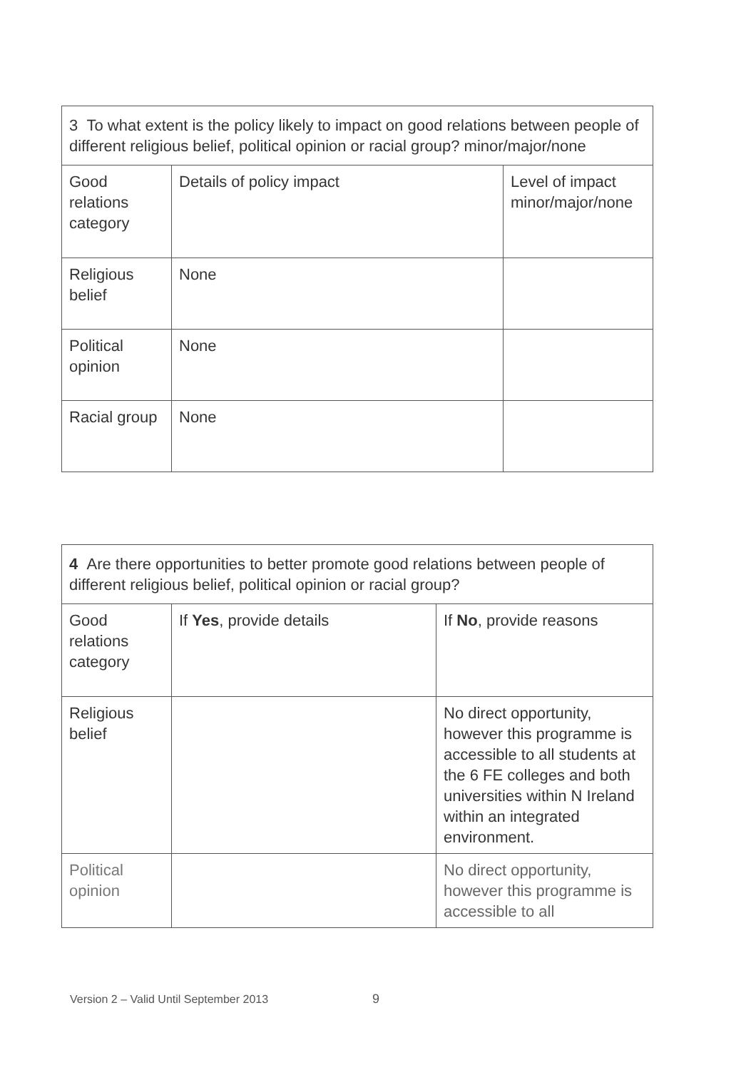| 3 To what extent is the policy likely to impact on good relations between people of different religious belief, political opinion or racial group? minor/major/none | | |
| --- | --- | --- |
| Good relations category | Details of policy impact | Level of impact minor/major/none |
| Religious belief | None | |
| Political opinion | None | |
| Racial group | None | |
| 4 Are there opportunities to better promote good relations between people of different religious belief, political opinion or racial group? | | |
| --- | --- | --- |
| Good relations category | If Yes , provide details | If No , provide reasons |
| Religious belief | | No direct opportunity, however this programme is accessible to all students at the 6 FE colleges and both universities within N Ireland within an integrated environment. |
| Political opinion | | No direct opportunity, however this programme is accessible to all |
Version 2 – Valid Until September 2013
9